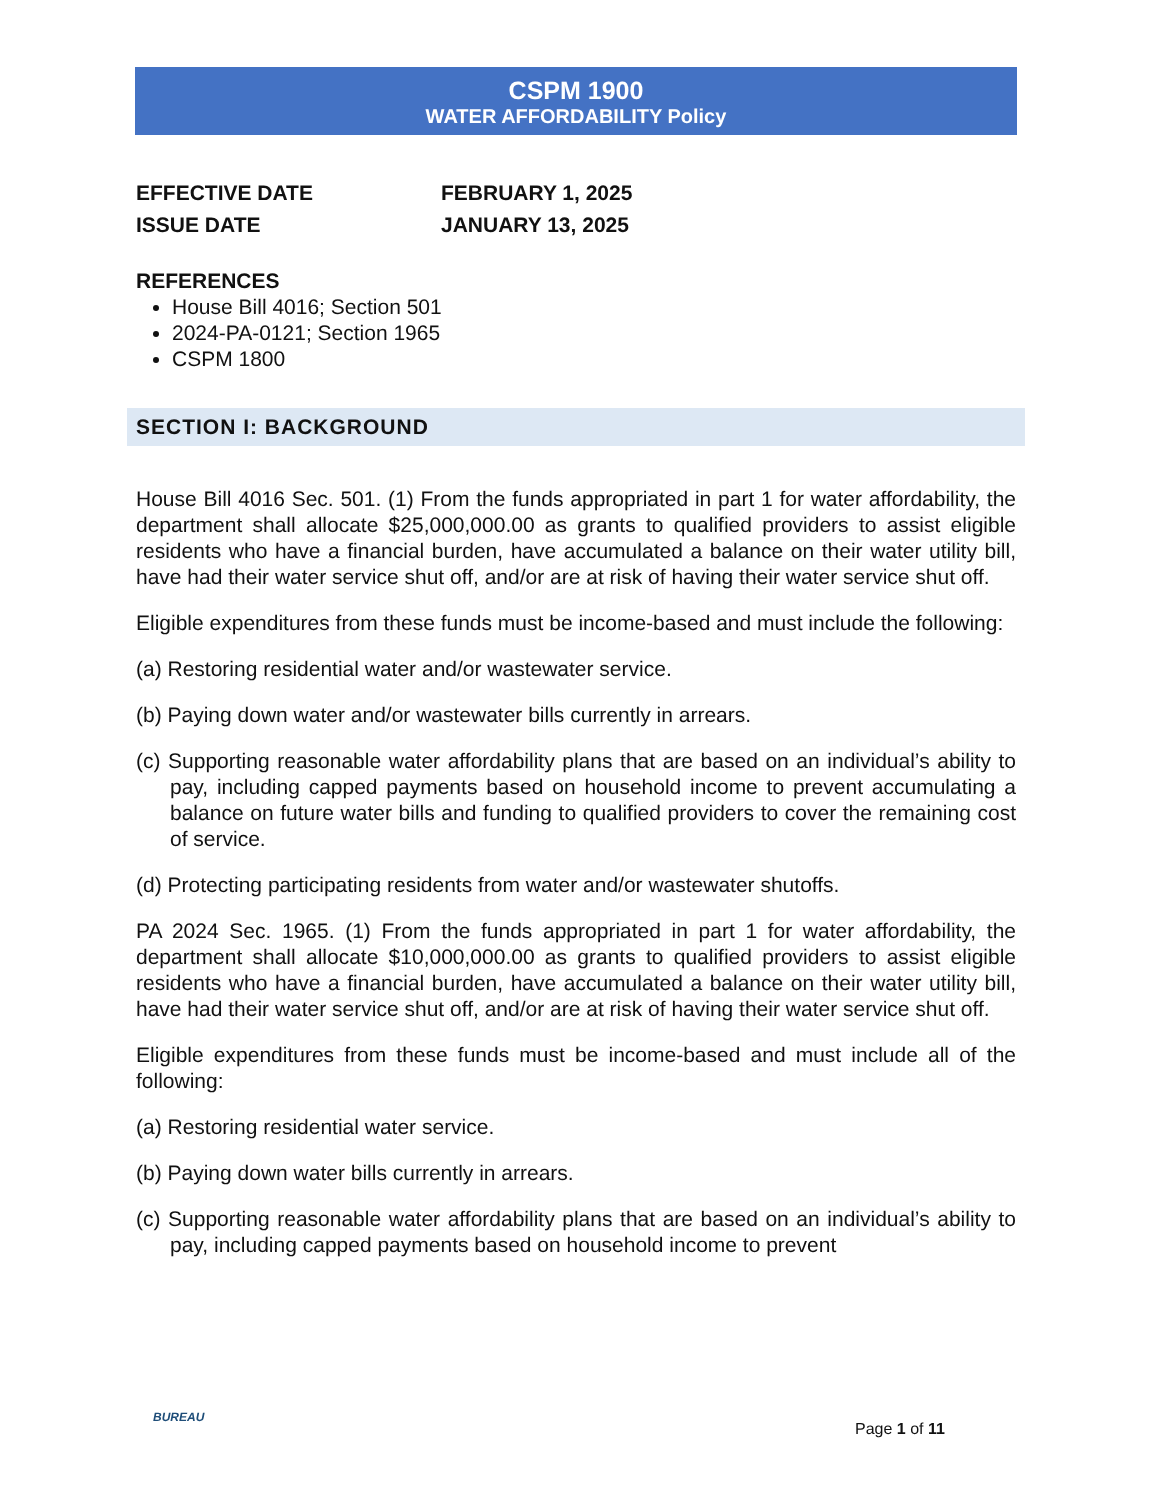CSPM 1900
WATER AFFORDABILITY Policy
EFFECTIVE DATE FEBRUARY 1, 2025
ISSUE DATE JANUARY 13, 2025
REFERENCES
House Bill 4016; Section 501
2024-PA-0121; Section 1965
CSPM 1800
SECTION I: BACKGROUND
House Bill 4016 Sec. 501. (1) From the funds appropriated in part 1 for water affordability, the department shall allocate $25,000,000.00 as grants to qualified providers to assist eligible residents who have a financial burden, have accumulated a balance on their water utility bill, have had their water service shut off, and/or are at risk of having their water service shut off.
Eligible expenditures from these funds must be income-based and must include the following:
(a) Restoring residential water and/or wastewater service.
(b) Paying down water and/or wastewater bills currently in arrears.
(c) Supporting reasonable water affordability plans that are based on an individual’s ability to pay, including capped payments based on household income to prevent accumulating a balance on future water bills and funding to qualified providers to cover the remaining cost of service.
(d) Protecting participating residents from water and/or wastewater shutoffs.
PA 2024 Sec. 1965. (1) From the funds appropriated in part 1 for water affordability, the department shall allocate $10,000,000.00 as grants to qualified providers to assist eligible residents who have a financial burden, have accumulated a balance on their water utility bill, have had their water service shut off, and/or are at risk of having their water service shut off.
Eligible expenditures from these funds must be income-based and must include all of the following:
(a) Restoring residential water service.
(b) Paying down water bills currently in arrears.
(c) Supporting reasonable water affordability plans that are based on an individual’s ability to pay, including capped payments based on household income to prevent
BUREAU
Page 1 of 11